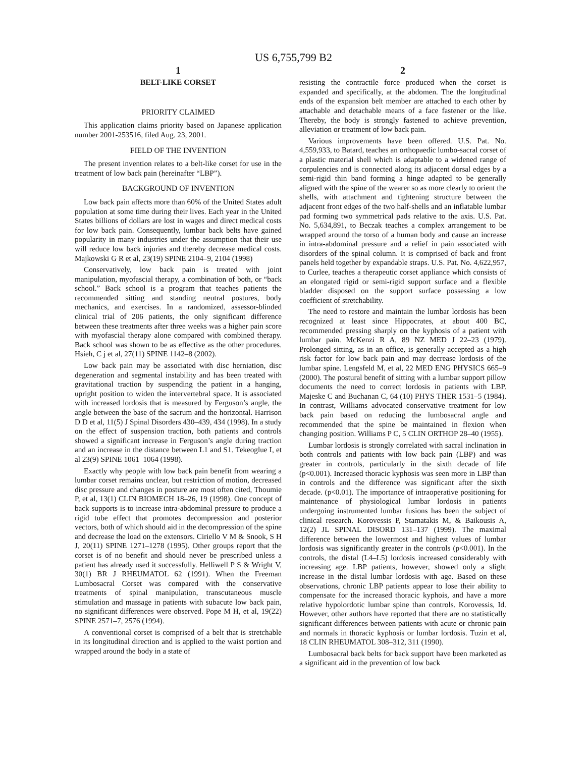US 6,755,799 B2
1
BELT-LIKE CORSET
PRIORITY CLAIMED
This application claims priority based on Japanese application number 2001-253516, filed Aug. 23, 2001.
FIELD OF THE INVENTION
The present invention relates to a belt-like corset for use in the treatment of low back pain (hereinafter “LBP”).
BACKGROUND OF INVENTION
Low back pain affects more than 60% of the United States adult population at some time during their lives. Each year in the United States billions of dollars are lost in wages and direct medical costs for low back pain. Consequently, lumbar back belts have gained popularity in many industries under the assumption that their use will reduce low back injuries and thereby decrease medical costs. Majkowski G R et al, 23(19) SPINE 2104–9, 2104 (1998)
Conservatively, low back pain is treated with joint manipulation, myofascial therapy, a combination of both, or “back school.” Back school is a program that teaches patients the recommended sitting and standing neutral postures, body mechanics, and exercises. In a randomized, assessor-blinded clinical trial of 206 patients, the only significant difference between these treatments after three weeks was a higher pain score with myofascial therapy alone compared with combined therapy. Back school was shown to be as effective as the other procedures. Hsieh, C j et al, 27(11) SPINE 1142–8 (2002).
Low back pain may be associated with disc herniation, disc degeneration and segmental instability and has been treated with gravitational traction by suspending the patient in a hanging, upright position to widen the intervertebral space. It is associated with increased lordosis that is measured by Ferguson’s angle, the angle between the base of the sacrum and the horizontal. Harrison D D et al, 11(5) J Spinal Disorders 430–439, 434 (1998). In a study on the effect of suspension traction, both patients and controls showed a significant increase in Ferguson’s angle during traction and an increase in the distance between L1 and S1. Tekeoglue I, et al 23(9) SPINE 1061–1064 (1998).
Exactly why people with low back pain benefit from wearing a lumbar corset remains unclear, but restriction of motion, decreased disc pressure and changes in posture are most often cited, Thoumie P, et al, 13(1) CLIN BIOMECH 18–26, 19 (1998). One concept of back supports is to increase intra-abdominal pressure to produce a rigid tube effect that promotes decompression and posterior vectors, both of which should aid in the decompression of the spine and decrease the load on the extensors. Ciriello V M & Snook, S H J, 20(11) SPINE 1271–1278 (1995). Other groups report that the corset is of no benefit and should never be prescribed unless a patient has already used it successfully. Helliwell P S & Wright V, 30(1) BR J RHEUMATOL 62 (1991). When the Freeman Lumbosacral Corset was compared with the conservative treatments of spinal manipulation, transcutaneous muscle stimulation and massage in patients with subacute low back pain, no significant differences were observed. Pope M H, et al, 19(22) SPINE 2571–7, 2576 (1994).
A conventional corset is comprised of a belt that is stretchable in its longitudinal direction and is applied to the waist portion and wrapped around the body in a state of
2
resisting the contractile force produced when the corset is expanded and specifically, at the abdomen. The the longitudinal ends of the expansion belt member are attached to each other by attachable and detachable means of a face fastener or the like. Thereby, the body is strongly fastened to achieve prevention, alleviation or treatment of low back pain.
Various improvements have been offered. U.S. Pat. No. 4,559,933, to Batard, teaches an orthopaedic lumbo-sacral corset of a plastic material shell which is adaptable to a widened range of corpulencies and is connected along its adjacent dorsal edges by a semi-rigid thin band forming a hinge adapted to be generally aligned with the spine of the wearer so as more clearly to orient the shells, with attachment and tightening structure between the adjacent front edges of the two half-shells and an inflatable lumbar pad forming two symmetrical pads relative to the axis. U.S. Pat. No. 5,634,891, to Beczak teaches a complex arrangement to be wrapped around the torso of a human body and cause an increase in intra-abdominal pressure and a relief in pain associated with disorders of the spinal column. It is comprised of back and front panels held together by expandable straps. U.S. Pat. No. 4,622,957, to Curlee, teaches a therapeutic corset appliance which consists of an elongated rigid or semi-rigid support surface and a flexible bladder disposed on the support surface possessing a low coefficient of stretchability.
The need to restore and maintain the lumbar lordosis has been recognized at least since Hippocrates, at about 400 BC, recommended pressing sharply on the kyphosis of a patient with lumbar pain. McKenzi R A, 89 NZ MED J 22–23 (1979). Prolonged sitting, as in an office, is generally accepted as a high risk factor for low back pain and may decrease lordosis of the lumbar spine. Lengsfeld M, et al, 22 MED ENG PHYSICS 665–9 (2000). The postural benefit of sitting with a lumbar support pillow documents the need to correct lordosis in patients with LBP. Majeske C and Buchanan C, 64 (10) PHYS THER 1531–5 (1984). In contrast, Williams advocated conservative treatment for low back pain based on reducing the lumbosacral angle and recommended that the spine be maintained in flexion when changing position. Williams P C, 5 CLIN ORTHOP 28–40 (1955).
Lumbar lordosis is strongly correlated with sacral inclination in both controls and patients with low back pain (LBP) and was greater in controls, particularly in the sixth decade of life (p<0.001). Increased thoracic kyphosis was seen more in LBP than in controls and the difference was significant after the sixth decade. (p<0.01). The importance of intraoperative positioning for maintenance of physiological lumbar lordosis in patients undergoing instrumented lumbar fusions has been the subject of clinical research. Korovessis P, Stamatakis M, & Baikousis A, 12(2) JL SPINAL DISORD 131–137 (1999). The maximal difference between the lowermost and highest values of lumbar lordosis was significantly greater in the controls (p<0.001). In the controls, the distal (L4–L5) lordosis increased considerably with increasing age. LBP patients, however, showed only a slight increase in the distal lumbar lordosis with age. Based on these observations, chronic LBP patients appear to lose their ability to compensate for the increased thoracic kyphois, and have a more relative hypolordotic lumbar spine than controls. Korovessis, Id. However, other authors have reported that there are no statistically significant differences between patients with acute or chronic pain and normals in thoracic kyphosis or lumbar lordosis. Tuzin et al, 18 CLIN RHEUMATOL 308–312, 311 (1990).
Lumbosacral back belts for back support have been marketed as a significant aid in the prevention of low back